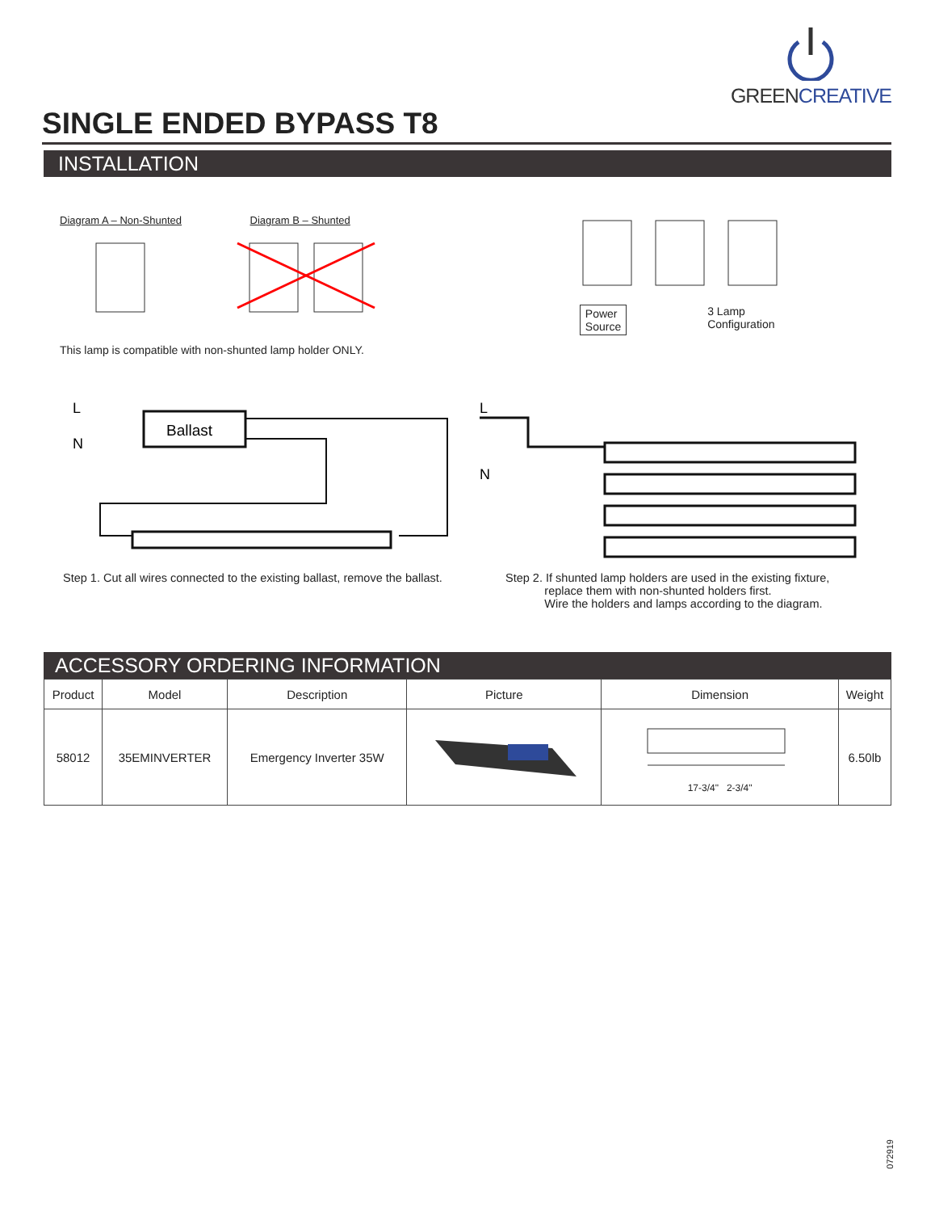GREENCREATIVE
SINGLE ENDED BYPASS T8
INSTALLATION
Diagram A – Non-Shunted Diagram B – Shunted
This lamp is compatible with non-shunted lamp holder ONLY.
Power
Source
3 Lamp
Configuration
L
N
Ballast
L
N
Step 1. Cut all wires connected to the existing ballast, remove the ballast.
Step 2. If shunted lamp holders are used in the existing fixture,
replace them with non-shunted holders first.
Wire the holders and lamps according to the diagram.
ACCESSORY ORDERING INFORMATION
| Product | Model | Description | Picture | Dimension | Weight |
| --- | --- | --- | --- | --- | --- |
| 58012 | 35EMINVERTER | Emergency Inverter 35W | | 17-3/4" 2-3/4" | 6.50lb |
072919